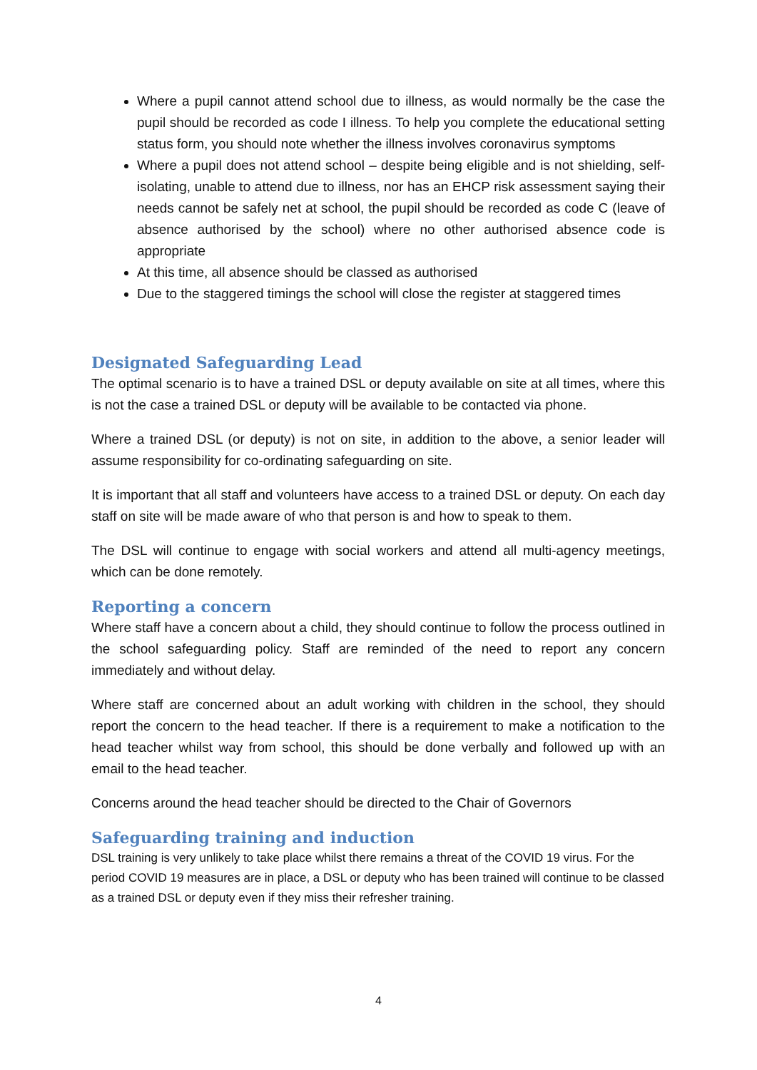Where a pupil cannot attend school due to illness, as would normally be the case the pupil should be recorded as code I illness. To help you complete the educational setting status form, you should note whether the illness involves coronavirus symptoms
Where a pupil does not attend school – despite being eligible and is not shielding, self-isolating, unable to attend due to illness, nor has an EHCP risk assessment saying their needs cannot be safely net at school, the pupil should be recorded as code C (leave of absence authorised by the school) where no other authorised absence code is appropriate
At this time, all absence should be classed as authorised
Due to the staggered timings the school will close the register at staggered times
Designated Safeguarding Lead
The optimal scenario is to have a trained DSL or deputy available on site at all times, where this is not the case a trained DSL or deputy will be available to be contacted via phone.
Where a trained DSL (or deputy) is not on site, in addition to the above, a senior leader will assume responsibility for co-ordinating safeguarding on site.
It is important that all staff and volunteers have access to a trained DSL or deputy. On each day staff on site will be made aware of who that person is and how to speak to them.
The DSL will continue to engage with social workers and attend all multi-agency meetings, which can be done remotely.
Reporting a concern
Where staff have a concern about a child, they should continue to follow the process outlined in the school safeguarding policy. Staff are reminded of the need to report any concern immediately and without delay.
Where staff are concerned about an adult working with children in the school, they should report the concern to the head teacher. If there is a requirement to make a notification to the head teacher whilst way from school, this should be done verbally and followed up with an email to the head teacher.
Concerns around the head teacher should be directed to the Chair of Governors
Safeguarding training and induction
DSL training is very unlikely to take place whilst there remains a threat of the COVID 19 virus. For the period COVID 19 measures are in place, a DSL or deputy who has been trained will continue to be classed as a trained DSL or deputy even if they miss their refresher training.
4